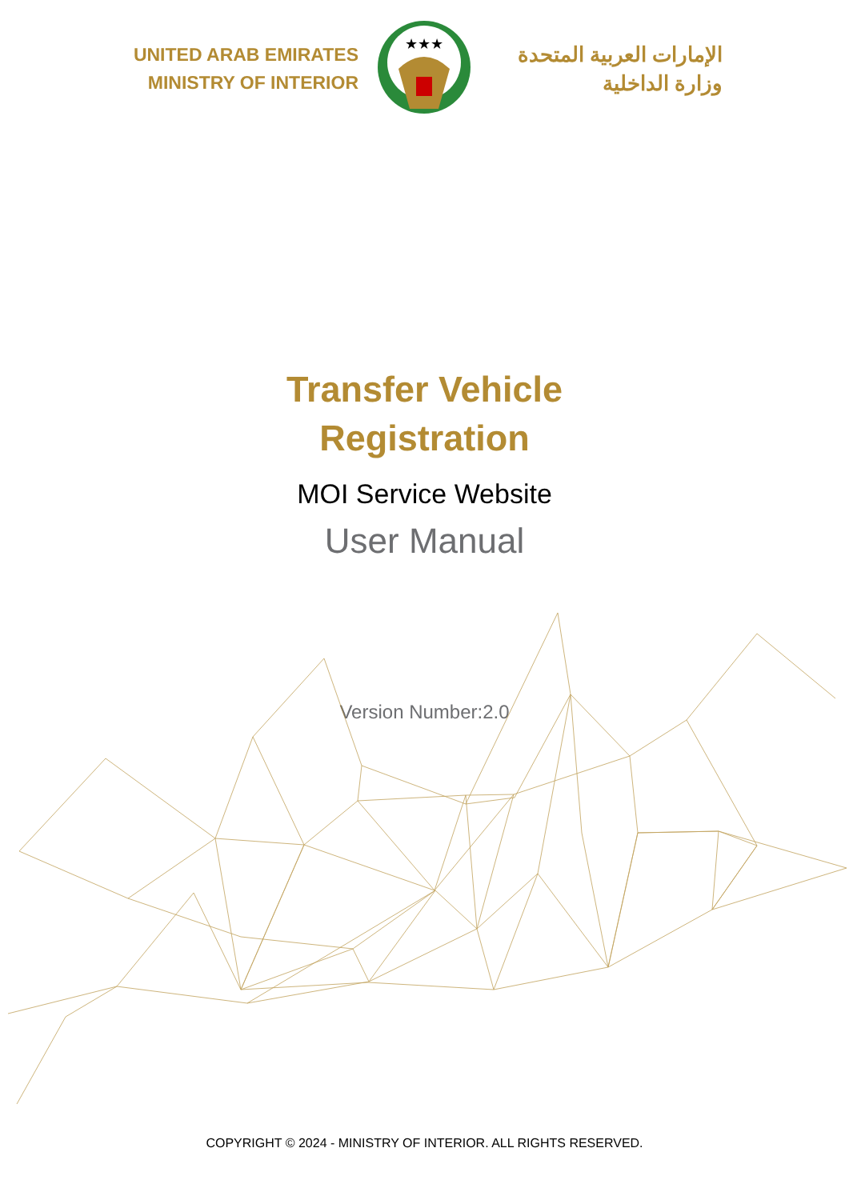UNITED ARAB EMIRATES
MINISTRY OF INTERIOR
★★★
الإمارات العربية المتحدة
وزارة الداخلية
Transfer Vehicle
Registration
MOI Service Website
User Manual
Version Number:2.0
COPYRIGHT © 2024 - MINISTRY OF INTERIOR. ALL RIGHTS RESERVED.